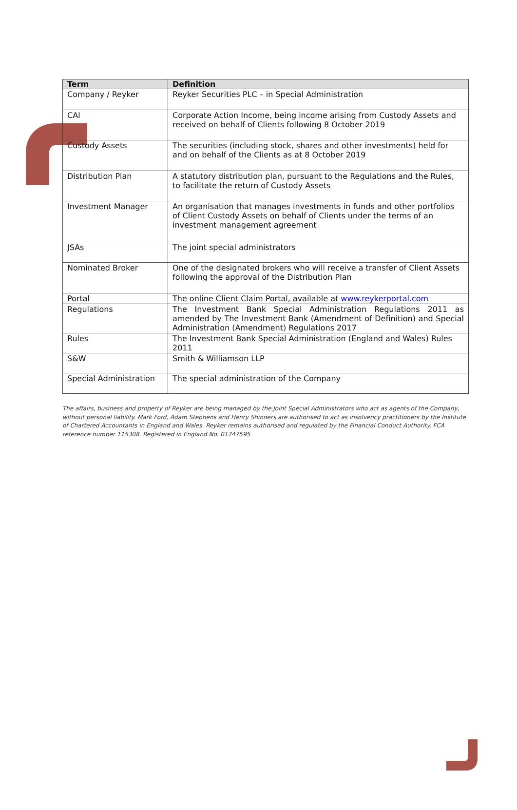| Term | Definition |
| --- | --- |
| Company / Reyker | Reyker Securities PLC – in Special Administration |
| CAI | Corporate Action Income, being income arising from Custody Assets and received on behalf of Clients following 8 October 2019 |
| Custody Assets | The securities (including stock, shares and other investments) held for and on behalf of the Clients as at 8 October 2019 |
| Distribution Plan | A statutory distribution plan, pursuant to the Regulations and the Rules, to facilitate the return of Custody Assets |
| Investment Manager | An organisation that manages investments in funds and other portfolios of Client Custody Assets on behalf of Clients under the terms of an investment management agreement |
| JSAs | The joint special administrators |
| Nominated Broker | One of the designated brokers who will receive a transfer of Client Assets following the approval of the Distribution Plan |
| Portal | The online Client Claim Portal, available at www.reykerportal.com |
| Regulations | The Investment Bank Special Administration Regulations 2011 as amended by The Investment Bank (Amendment of Definition) and Special Administration (Amendment) Regulations 2017 |
| Rules | The Investment Bank Special Administration (England and Wales) Rules 2011 |
| S&W | Smith & Williamson LLP |
| Special Administration | The special administration of the Company |
The affairs, business and property of Reyker are being managed by the Joint Special Administrators who act as agents of the Company, without personal liability. Mark Ford, Adam Stephens and Henry Shinners are authorised to act as insolvency practitioners by the Institute of Chartered Accountants in England and Wales. Reyker remains authorised and regulated by the Financial Conduct Authority. FCA reference number 115308. Registered in England No. 01747595